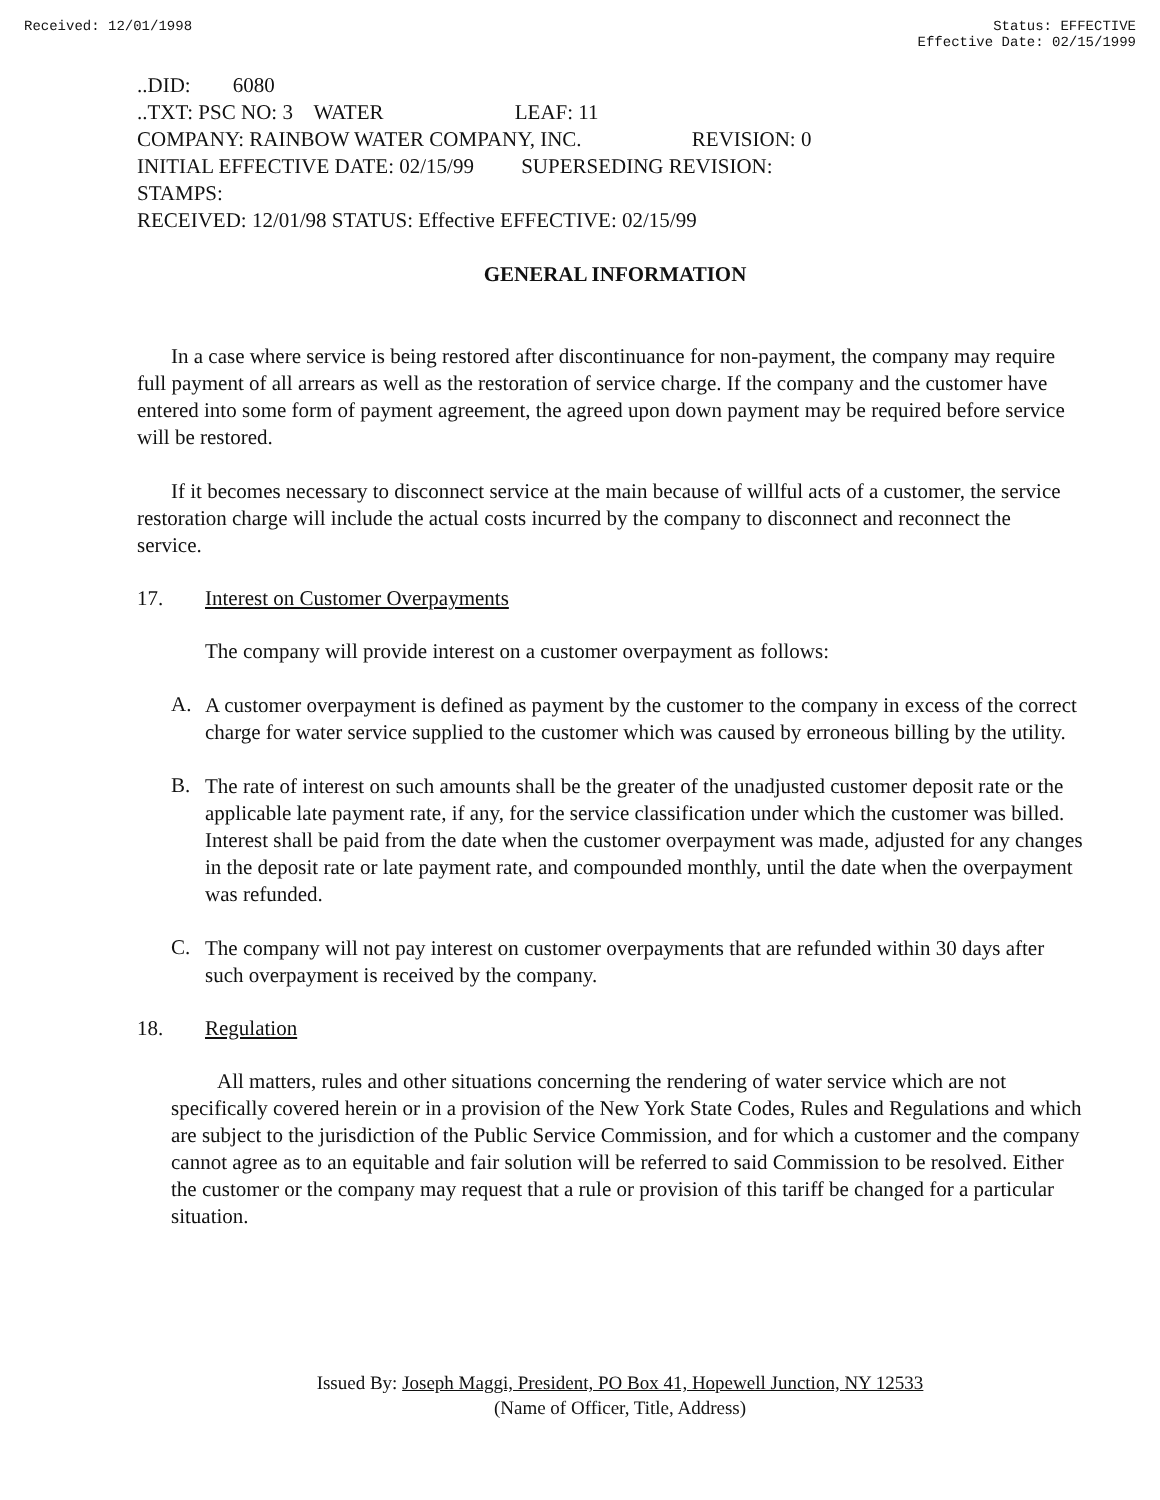Received: 12/01/1998 Status: EFFECTIVE
Effective Date: 02/15/1999
..DID: 6080 ..TXT: PSC NO: 3 WATER LEAF: 11 COMPANY: RAINBOW WATER COMPANY, INC. REVISION: 0 INITIAL EFFECTIVE DATE: 02/15/99 SUPERSEDING REVISION: STAMPS: RECEIVED: 12/01/98 STATUS: Effective EFFECTIVE: 02/15/99
GENERAL INFORMATION
In a case where service is being restored after discontinuance for non-payment, the company may require full payment of all arrears as well as the restoration of service charge. If the company and the customer have entered into some form of payment agreement, the agreed upon down payment may be required before service will be restored.
If it becomes necessary to disconnect service at the main because of willful acts of a customer, the service restoration charge will include the actual costs incurred by the company to disconnect and reconnect the service.
17. Interest on Customer Overpayments
The company will provide interest on a customer overpayment as follows:
A.
A customer overpayment is defined as payment by the customer to the company in excess of the correct charge for water service supplied to the customer which was caused by erroneous billing by the utility.
B.
The rate of interest on such amounts shall be the greater of the unadjusted customer deposit rate or the applicable late payment rate, if any, for the service classification under which the customer was billed. Interest shall be paid from the date when the customer overpayment was made, adjusted for any changes in the deposit rate or late payment rate, and compounded monthly, until the date when the overpayment was refunded.
C.
The company will not pay interest on customer overpayments that are refunded within 30 days after such overpayment is received by the company.
18. Regulation
All matters, rules and other situations concerning the rendering of water service which are not specifically covered herein or in a provision of the New York State Codes, Rules and Regulations and which are subject to the jurisdiction of the Public Service Commission, and for which a customer and the company cannot agree as to an equitable and fair solution will be referred to said Commission to be resolved. Either the customer or the company may request that a rule or provision of this tariff be changed for a particular situation.
Issued By: Joseph Maggi, President, PO Box 41, Hopewell Junction, NY 12533
(Name of Officer, Title, Address)